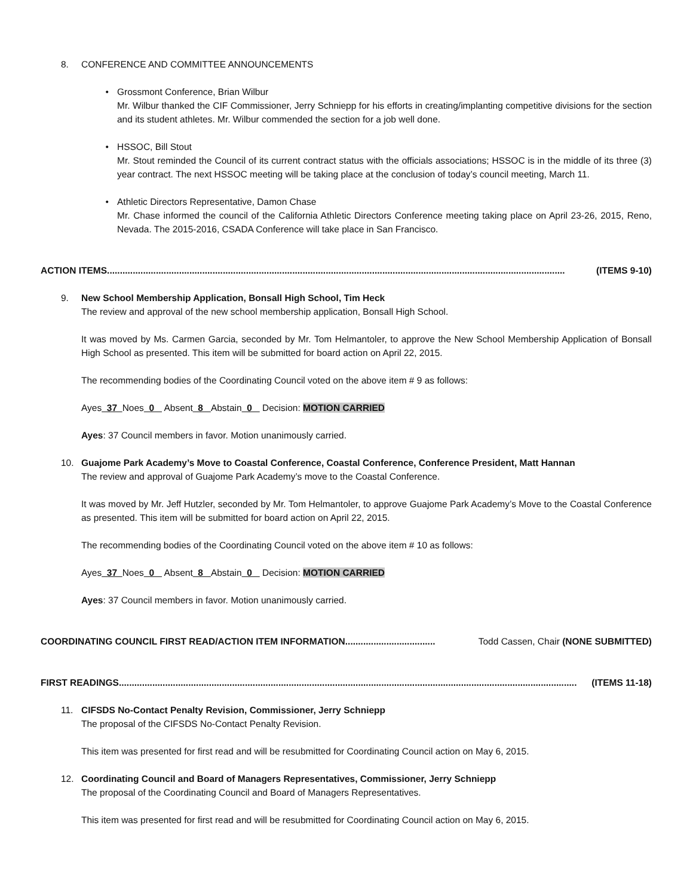8. CONFERENCE AND COMMITTEE ANNOUNCEMENTS
• Grossmont Conference, Brian Wilbur
Mr. Wilbur thanked the CIF Commissioner, Jerry Schniepp for his efforts in creating/implanting competitive divisions for the section and its student athletes. Mr. Wilbur commended the section for a job well done.
• HSSOC, Bill Stout
Mr. Stout reminded the Council of its current contract status with the officials associations; HSSOC is in the middle of its three (3) year contract. The next HSSOC meeting will be taking place at the conclusion of today’s council meeting, March 11.
• Athletic Directors Representative, Damon Chase
Mr. Chase informed the council of the California Athletic Directors Conference meeting taking place on April 23-26, 2015, Reno, Nevada. The 2015-2016, CSADA Conference will take place in San Francisco.
ACTION ITEMS.................................................................................................................................................................................. (ITEMS 9-10)
9. New School Membership Application, Bonsall High School, Tim Heck
The review and approval of the new school membership application, Bonsall High School.
It was moved by Ms. Carmen Garcia, seconded by Mr. Tom Helmantoler, to approve the New School Membership Application of Bonsall High School as presented. This item will be submitted for board action on April 22, 2015.
The recommending bodies of the Coordinating Council voted on the above item # 9 as follows:
Ayes 37 Noes 0 Absent 8 Abstain 0 Decision: MOTION CARRIED
Ayes: 37 Council members in favor. Motion unanimously carried.
10. Guajome Park Academy’s Move to Coastal Conference, Coastal Conference, Conference President, Matt Hannan
The review and approval of Guajome Park Academy’s move to the Coastal Conference.
It was moved by Mr. Jeff Hutzler, seconded by Mr. Tom Helmantoler, to approve Guajome Park Academy’s Move to the Coastal Conference as presented. This item will be submitted for board action on April 22, 2015.
The recommending bodies of the Coordinating Council voted on the above item # 10 as follows:
Ayes 37 Noes 0 Absent 8 Abstain 0 Decision: MOTION CARRIED
Ayes: 37 Council members in favor. Motion unanimously carried.
COORDINATING COUNCIL FIRST READ/ACTION ITEM INFORMATION................................... Todd Cassen, Chair (NONE SUBMITTED)
FIRST READINGS.................................................................................................................................................................................. (ITEMS 11-18)
11. CIFSDS No-Contact Penalty Revision, Commissioner, Jerry Schniepp
The proposal of the CIFSDS No-Contact Penalty Revision.
This item was presented for first read and will be resubmitted for Coordinating Council action on May 6, 2015.
12. Coordinating Council and Board of Managers Representatives, Commissioner, Jerry Schniepp
The proposal of the Coordinating Council and Board of Managers Representatives.
This item was presented for first read and will be resubmitted for Coordinating Council action on May 6, 2015.